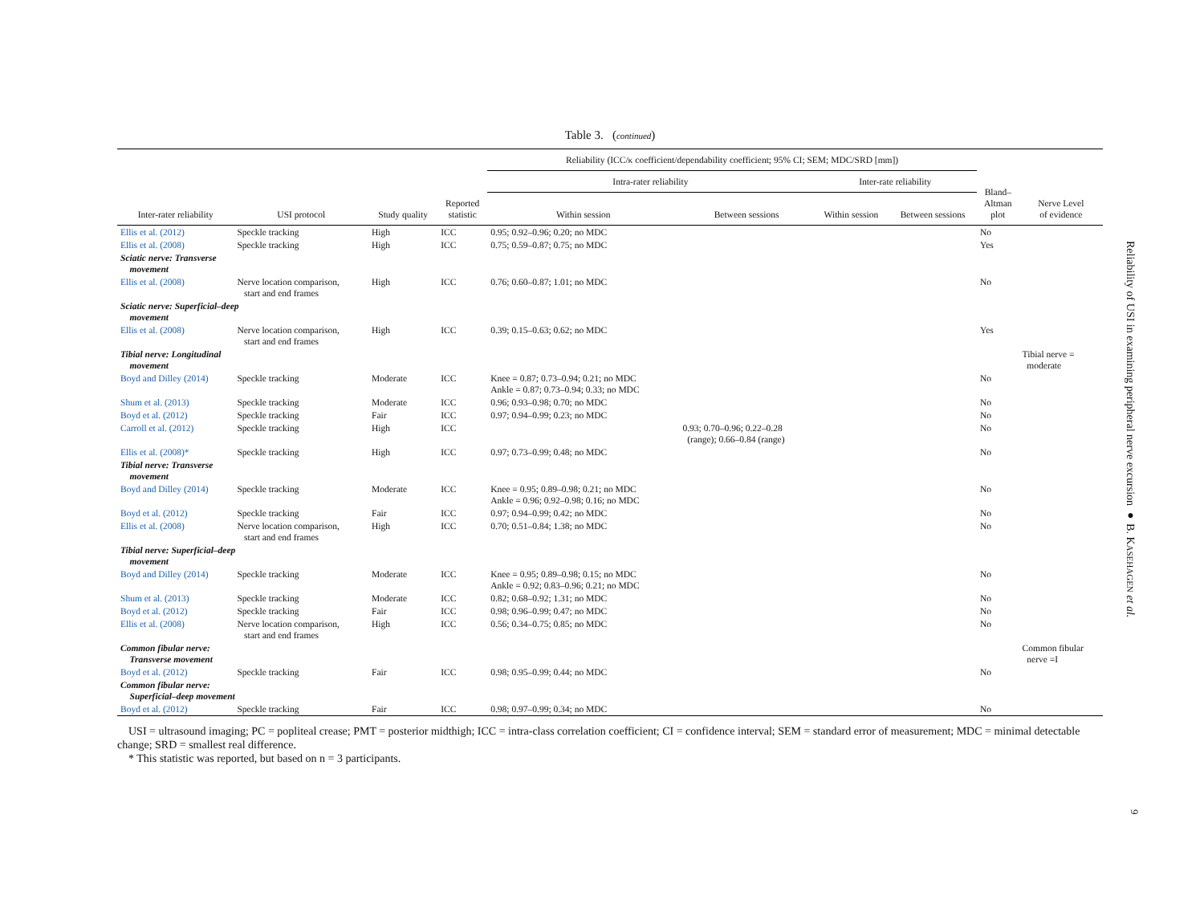Table 3. (continued)
| | | | | Reliability (ICC/κ coefficient/dependability coefficient; 95% CI; SEM; MDC/SRD [mm]) | | | | | |
| --- | --- | --- | --- | --- | --- | --- | --- | --- | --- |
| | | | | Intra-rater reliability | | Inter-rate reliability | | Bland– Altman plot | Nerve Level of evidence |
| Inter-rater reliability | USI protocol | Study quality | Reported statistic | Within session | Between sessions | Within session | Between sessions | | |
| Ellis et al. (2012) | Speckle tracking | High | ICC | 0.95; 0.92–0.96; 0.20; no MDC | | | | No | |
| Ellis et al. (2008) | Speckle tracking | High | ICC | 0.75; 0.59–0.87; 0.75; no MDC | | | | Yes | |
| Sciatic nerve: Transverse movement | | | | | | | | | |
| Ellis et al. (2008) | Nerve location comparison, start and end frames | High | ICC | 0.76; 0.60–0.87; 1.01; no MDC | | | | No | |
| Sciatic nerve: Superficial–deep movement | | | | | | | | | |
| Ellis et al. (2008) | Nerve location comparison, start and end frames | High | ICC | 0.39; 0.15–0.63; 0.62; no MDC | | | | Yes | |
| Tibial nerve: Longitudinal movement | | | | | | | | | Tibial nerve = moderate |
| Boyd and Dilley (2014) | Speckle tracking | Moderate | ICC | Knee = 0.87; 0.73–0.94; 0.21; no MDC Ankle = 0.87; 0.73–0.94; 0.33; no MDC | | | | No | |
| Shum et al. (2013) | Speckle tracking | Moderate | ICC | 0.96; 0.93–0.98; 0.70; no MDC | | | | No | |
| Boyd et al. (2012) | Speckle tracking | Fair | ICC | 0.97; 0.94–0.99; 0.23; no MDC | | | | No | |
| Carroll et al. (2012) | Speckle tracking | High | ICC | | 0.93; 0.70–0.96; 0.22–0.28 (range); 0.66–0.84 (range) | | | No | |
| Ellis et al. (2008)* | Speckle tracking | High | ICC | 0.97; 0.73–0.99; 0.48; no MDC | | | | No | |
| Tibial nerve: Transverse movement | | | | | | | | | |
| Boyd and Dilley (2014) | Speckle tracking | Moderate | ICC | Knee = 0.95; 0.89–0.98; 0.21; no MDC Ankle = 0.96; 0.92–0.98; 0.16; no MDC | | | | No | |
| Boyd et al. (2012) | Speckle tracking | Fair | ICC | 0.97; 0.94–0.99; 0.42; no MDC | | | | No | |
| Ellis et al. (2008) | Nerve location comparison, start and end frames | High | ICC | 0.70; 0.51–0.84; 1.38; no MDC | | | | No | |
| Tibial nerve: Superficial–deep movement | | | | | | | | | |
| Boyd and Dilley (2014) | Speckle tracking | Moderate | ICC | Knee = 0.95; 0.89–0.98; 0.15; no MDC Ankle = 0.92; 0.83–0.96; 0.21; no MDC | | | | No | |
| Shum et al. (2013) | Speckle tracking | Moderate | ICC | 0.82; 0.68–0.92; 1.31; no MDC | | | | No | |
| Boyd et al. (2012) | Speckle tracking | Fair | ICC | 0.98; 0.96–0.99; 0.47; no MDC | | | | No | |
| Ellis et al. (2008) | Nerve location comparison, start and end frames | High | ICC | 0.56; 0.34–0.75; 0.85; no MDC | | | | No | |
| Common fibular nerve: Transverse movement | | | | | | | | | Common fibular nerve =I |
| Boyd et al. (2012) | Speckle tracking | Fair | ICC | 0.98; 0.95–0.99; 0.44; no MDC | | | | No | |
| Common fibular nerve: Superficial–deep movement | | | | | | | | | |
| Boyd et al. (2012) | Speckle tracking | Fair | ICC | 0.98; 0.97–0.99; 0.34; no MDC | | | | No | |
USI = ultrasound imaging; PC = popliteal crease; PMT = posterior midthigh; ICC = intra-class correlation coefficient; CI = confidence interval; SEM = standard error of measurement; MDC = minimal detectable change; SRD = smallest real difference.
* This statistic was reported, but based on n = 3 participants.
Reliability of USI in examining peripheral nerve excursion ● B. KASEHAGEN et al.
9